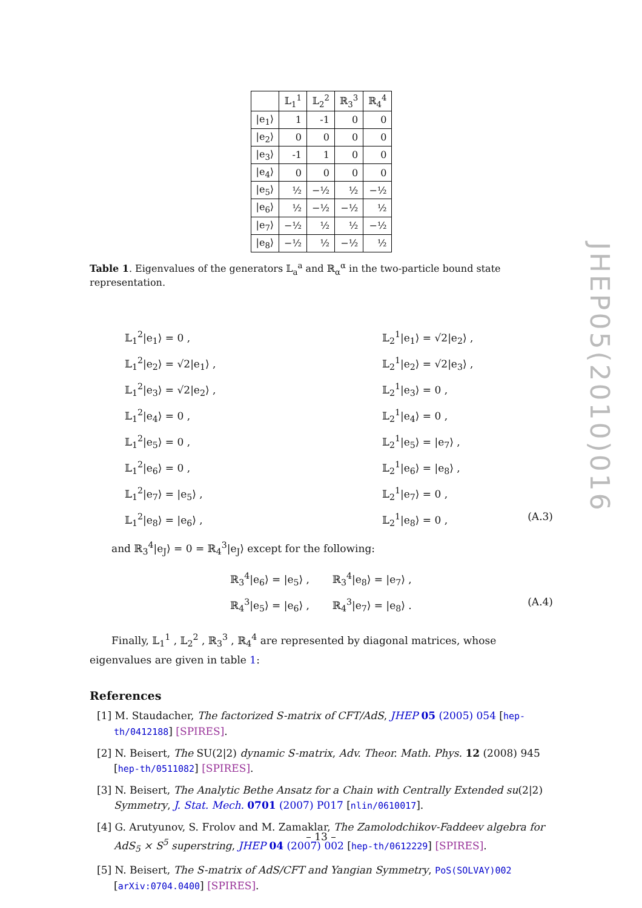| | 𝕃<sub>1</sub><sup>1</sup> | 𝕃<sub>2</sub><sup>2</sup> | ℝ<sub>3</sub><sup>3</sup> | ℝ<sub>4</sub><sup>4</sup> |
| --- | --- | --- | --- | --- |
| /e<sub>1</sub>⟩ | 1 | -1 | 0 | 0 |
| /e<sub>2</sub>⟩ | 0 | 0 | 0 | 0 |
| /e<sub>3</sub>⟩ | -1 | 1 | 0 | 0 |
| /e<sub>4</sub>⟩ | 0 | 0 | 0 | 0 |
| /e<sub>5</sub>⟩ | ½ | −½ | ½ | −½ |
| /e<sub>6</sub>⟩ | ½ | −½ | −½ | ½ |
| /e<sub>7</sub>⟩ | −½ | ½ | ½ | −½ |
| /e<sub>8</sub>⟩ | −½ | ½ | −½ | ½ |
Table 1. Eigenvalues of the generators 𝕃<sub>a</sub><sup>a</sup> and ℝ<sub>α</sub><sup>α</sup> in the two-particle bound state representation.
𝕃<sub>1</sub><sup>2</sup>|e<sub>1</sub>⟩ = 0 ,
𝕃<sub>1</sub><sup>2</sup>|e<sub>2</sub>⟩ = √2|e<sub>1</sub>⟩ ,
𝕃<sub>1</sub><sup>2</sup>|e<sub>3</sub>⟩ = √2|e<sub>2</sub>⟩ ,
𝕃<sub>1</sub><sup>2</sup>|e<sub>4</sub>⟩ = 0 ,
𝕃<sub>1</sub><sup>2</sup>|e<sub>5</sub>⟩ = 0 ,
𝕃<sub>1</sub><sup>2</sup>|e<sub>6</sub>⟩ = 0 ,
𝕃<sub>1</sub><sup>2</sup>|e<sub>7</sub>⟩ = |e<sub>5</sub>⟩ ,
𝕃<sub>1</sub><sup>2</sup>|e<sub>8</sub>⟩ = |e<sub>6</sub>⟩ ,
𝕃<sub>2</sub><sup>1</sup>|e<sub>1</sub>⟩ = √2|e<sub>2</sub>⟩ ,
𝕃<sub>2</sub><sup>1</sup>|e<sub>2</sub>⟩ = √2|e<sub>3</sub>⟩ ,
𝕃<sub>2</sub><sup>1</sup>|e<sub>3</sub>⟩ = 0 ,
𝕃<sub>2</sub><sup>1</sup>|e<sub>4</sub>⟩ = 0 ,
𝕃<sub>2</sub><sup>1</sup>|e<sub>5</sub>⟩ = |e<sub>7</sub>⟩ ,
𝕃<sub>2</sub><sup>1</sup>|e<sub>6</sub>⟩ = |e<sub>8</sub>⟩ ,
𝕃<sub>2</sub><sup>1</sup>|e<sub>7</sub>⟩ = 0 ,
𝕃<sub>2</sub><sup>1</sup>|e<sub>8</sub>⟩ = 0 , (A.3)
and ℝ<sub>3</sub><sup>4</sup>|e<sub>J</sub>⟩ = 0 = ℝ<sub>4</sub><sup>3</sup>|e<sub>J</sub>⟩ except for the following:
ℝ<sub>3</sub><sup>4</sup>|e<sub>6</sub>⟩ = |e<sub>5</sub>⟩ , ℝ<sub>3</sub><sup>4</sup>|e<sub>8</sub>⟩ = |e<sub>7</sub>⟩ ,
ℝ<sub>4</sub><sup>3</sup>|e<sub>5</sub>⟩ = |e<sub>6</sub>⟩ , ℝ<sub>4</sub><sup>3</sup>|e<sub>7</sub>⟩ = |e<sub>8</sub>⟩ . (A.4)
Finally, 𝕃<sub>1</sub><sup>1</sup> , 𝕃<sub>2</sub><sup>2</sup> , ℝ<sub>3</sub><sup>3</sup> , ℝ<sub>4</sub><sup>4</sup> are represented by diagonal matrices, whose eigenvalues are given in table 1:
References
[1] M. Staudacher, The factorized S-matrix of CFT/AdS, JHEP 05 (2005) 054 [hep-th/0412188] [SPIRES].
[2] N. Beisert, The SU(2|2) dynamic S-matrix, Adv. Theor. Math. Phys. 12 (2008) 945 [hep-th/0511082] [SPIRES].
[3] N. Beisert, The Analytic Bethe Ansatz for a Chain with Centrally Extended su(2|2) Symmetry, J. Stat. Mech. 0701 (2007) P017 [nlin/0610017].
[4] G. Arutyunov, S. Frolov and M. Zamaklar, The Zamolodchikov-Faddeev algebra for AdS<sub>5</sub> × S<sup>5</sup> superstring, JHEP 04 (2007) 002 [hep-th/0612229] [SPIRES].
[5] N. Beisert, The S-matrix of AdS/CFT and Yangian Symmetry, PoS(SOLVAY)002 [arXiv:0704.0400] [SPIRES].
JHEP05(2010)016
– 13 –